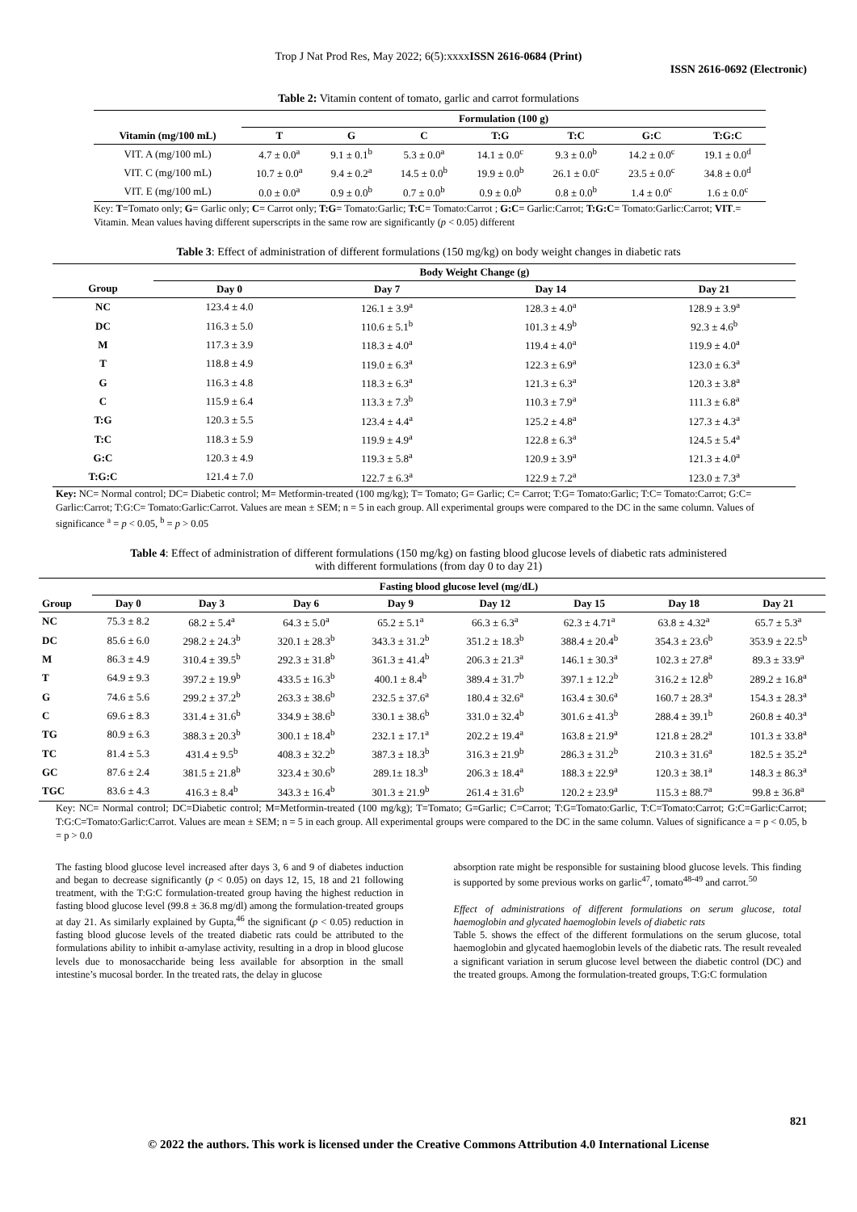Trop J Nat Prod Res, May 2022; 6(5):xxxxISSN 2616-0684 (Print)
ISSN 2616-0692 (Electronic)
Table 2: Vitamin content of tomato, garlic and carrot formulations
| | Formulation (100 g) | | | | | | |
| Vitamin (mg/100 mL) | T | G | C | T:G | T:C | G:C | T:G:C |
| VIT. A (mg/100 mL) | 4.7 ± 0.0<sup>a</sup> | 9.1 ± 0.1<sup>b</sup> | 5.3 ± 0.0<sup>a</sup> | 14.1 ± 0.0<sup>c</sup> | 9.3 ± 0.0<sup>b</sup> | 14.2 ± 0.0<sup>c</sup> | 19.1 ± 0.0<sup>d</sup> |
| VIT. C (mg/100 mL) | 10.7 ± 0.0<sup>a</sup> | 9.4 ± 0.2<sup>a</sup> | 14.5 ± 0.0<sup>b</sup> | 19.9 ± 0.0<sup>b</sup> | 26.1 ± 0.0<sup>c</sup> | 23.5 ± 0.0<sup>c</sup> | 34.8 ± 0.0<sup>d</sup> |
| VIT. E (mg/100 mL) | 0.0 ± 0.0<sup>a</sup> | 0.9 ± 0.0<sup>b</sup> | 0.7 ± 0.0<sup>b</sup> | 0.9 ± 0.0<sup>b</sup> | 0.8 ± 0.0<sup>b</sup> | 1.4 ± 0.0<sup>c</sup> | 1.6 ± 0.0<sup>c</sup> |
Key: T=Tomato only; G= Garlic only; C= Carrot only; T:G= Tomato:Garlic; T:C= Tomato:Carrot ; G:C= Garlic:Carrot; T:G:C= Tomato:Garlic:Carrot; VIT.= Vitamin. Mean values having different superscripts in the same row are significantly (p < 0.05) different
Table 3: Effect of administration of different formulations (150 mg/kg) on body weight changes in diabetic rats
| | Body Weight Change (g) | | | |
| Group | Day 0 | Day 7 | Day 14 | Day 21 |
| NC | 123.4 ± 4.0 | 126.1 ± 3.9<sup>a</sup> | 128.3 ± 4.0<sup>a</sup> | 128.9 ± 3.9<sup>a</sup> |
| DC | 116.3 ± 5.0 | 110.6 ± 5.1<sup>b</sup> | 101.3 ± 4.9<sup>b</sup> | 92.3 ± 4.6<sup>b</sup> |
| M | 117.3 ± 3.9 | 118.3 ± 4.0<sup>a</sup> | 119.4 ± 4.0<sup>a</sup> | 119.9 ± 4.0<sup>a</sup> |
| T | 118.8 ± 4.9 | 119.0 ± 6.3<sup>a</sup> | 122.3 ± 6.9<sup>a</sup> | 123.0 ± 6.3<sup>a</sup> |
| G | 116.3 ± 4.8 | 118.3 ± 6.3<sup>a</sup> | 121.3 ± 6.3<sup>a</sup> | 120.3 ± 3.8<sup>a</sup> |
| C | 115.9 ± 6.4 | 113.3 ± 7.3<sup>b</sup> | 110.3 ± 7.9<sup>a</sup> | 111.3 ± 6.8<sup>a</sup> |
| T:G | 120.3 ± 5.5 | 123.4 ± 4.4<sup>a</sup> | 125.2 ± 4.8<sup>a</sup> | 127.3 ± 4.3<sup>a</sup> |
| T:C | 118.3 ± 5.9 | 119.9 ± 4.9<sup>a</sup> | 122.8 ± 6.3<sup>a</sup> | 124.5 ± 5.4<sup>a</sup> |
| G:C | 120.3 ± 4.9 | 119.3 ± 5.8<sup>a</sup> | 120.9 ± 3.9<sup>a</sup> | 121.3 ± 4.0<sup>a</sup> |
| T:G:C | 121.4 ± 7.0 | 122.7 ± 6.3<sup>a</sup> | 122.9 ± 7.2<sup>a</sup> | 123.0 ± 7.3<sup>a</sup> |
Key: NC= Normal control; DC= Diabetic control; M= Metformin-treated (100 mg/kg); T= Tomato; G= Garlic; C= Carrot; T:G= Tomato:Garlic; T:C= Tomato:Carrot; G:C= Garlic:Carrot; T:G:C= Tomato:Garlic:Carrot. Values are mean ± SEM; n = 5 in each group. All experimental groups were compared to the DC in the same column. Values of significance <sup>a</sup> = p < 0.05, <sup>b</sup> = p > 0.05
Table 4: Effect of administration of different formulations (150 mg/kg) on fasting blood glucose levels of diabetic rats administered
with different formulations (from day 0 to day 21)
| | Fasting blood glucose level (mg/dL) | | | | | | | |
| Group | Day 0 | Day 3 | Day 6 | Day 9 | Day 12 | Day 15 | Day 18 | Day 21 |
| NC | 75.3 ± 8.2 | 68.2 ± 5.4<sup>a</sup> | 64.3 ± 5.0<sup>a</sup> | 65.2 ± 5.1<sup>a</sup> | 66.3 ± 6.3<sup>a</sup> | 62.3 ± 4.71<sup>a</sup> | 63.8 ± 4.32<sup>a</sup> | 65.7 ± 5.3<sup>a</sup> |
| DC | 85.6 ± 6.0 | 298.2 ± 24.3<sup>b</sup> | 320.1 ± 28.3<sup>b</sup> | 343.3 ± 31.2<sup>b</sup> | 351.2 ± 18.3<sup>b</sup> | 388.4 ± 20.4<sup>b</sup> | 354.3 ± 23.6<sup>b</sup> | 353.9 ± 22.5<sup>b</sup> |
| M | 86.3 ± 4.9 | 310.4 ± 39.5<sup>b</sup> | 292.3 ± 31.8<sup>b</sup> | 361.3 ± 41.4<sup>b</sup> | 206.3 ± 21.3<sup>a</sup> | 146.1 ± 30.3<sup>a</sup> | 102.3 ± 27.8<sup>a</sup> | 89.3 ± 33.9<sup>a</sup> |
| T | 64.9 ± 9.3 | 397.2 ± 19.9<sup>b</sup> | 433.5 ± 16.3<sup>b</sup> | 400.1 ± 8.4<sup>b</sup> | 389.4 ± 31.7<sup>b</sup> | 397.1 ± 12.2<sup>b</sup> | 316.2 ± 12.8<sup>b</sup> | 289.2 ± 16.8<sup>a</sup> |
| G | 74.6 ± 5.6 | 299.2 ± 37.2<sup>b</sup> | 263.3 ± 38.6<sup>b</sup> | 232.5 ± 37.6<sup>a</sup> | 180.4 ± 32.6<sup>a</sup> | 163.4 ± 30.6<sup>a</sup> | 160.7 ± 28.3<sup>a</sup> | 154.3 ± 28.3<sup>a</sup> |
| C | 69.6 ± 8.3 | 331.4 ± 31.6<sup>b</sup> | 334.9 ± 38.6<sup>b</sup> | 330.1 ± 38.6<sup>b</sup> | 331.0 ± 32.4<sup>b</sup> | 301.6 ± 41.3<sup>b</sup> | 288.4 ± 39.1<sup>b</sup> | 260.8 ± 40.3<sup>a</sup> |
| TG | 80.9 ± 6.3 | 388.3 ± 20.3<sup>b</sup> | 300.1 ± 18.4<sup>b</sup> | 232.1 ± 17.1<sup>a</sup> | 202.2 ± 19.4<sup>a</sup> | 163.8 ± 21.9<sup>a</sup> | 121.8 ± 28.2<sup>a</sup> | 101.3 ± 33.8<sup>a</sup> |
| TC | 81.4 ± 5.3 | 431.4 ± 9.5<sup>b</sup> | 408.3 ± 32.2<sup>b</sup> | 387.3 ± 18.3<sup>b</sup> | 316.3 ± 21.9<sup>b</sup> | 286.3 ± 31.2<sup>b</sup> | 210.3 ± 31.6<sup>a</sup> | 182.5 ± 35.2<sup>a</sup> |
| GC | 87.6 ± 2.4 | 381.5 ± 21.8<sup>b</sup> | 323.4 ± 30.6<sup>b</sup> | 289.1± 18.3<sup>b</sup> | 206.3 ± 18.4<sup>a</sup> | 188.3 ± 22.9<sup>a</sup> | 120.3 ± 38.1<sup>a</sup> | 148.3 ± 86.3<sup>a</sup> |
| TGC | 83.6 ± 4.3 | 416.3 ± 8.4<sup>b</sup> | 343.3 ± 16.4<sup>b</sup> | 301.3 ± 21.9<sup>b</sup> | 261.4 ± 31.6<sup>b</sup> | 120.2 ± 23.9<sup>a</sup> | 115.3 ± 88.7<sup>a</sup> | 99.8 ± 36.8<sup>a</sup> |
Key: NC= Normal control; DC=Diabetic control; M=Metformin-treated (100 mg/kg); T=Tomato; G=Garlic; C=Carrot; T:G=Tomato:Garlic, T:C=Tomato:Carrot; G:C=Garlic:Carrot; T:G:C=Tomato:Garlic:Carrot. Values are mean ± SEM; n = 5 in each group. All experimental groups were compared to the DC in the same column. Values of significance a = p < 0.05, b = p > 0.0
The fasting blood glucose level increased after days 3, 6 and 9 of diabetes induction and began to decrease significantly (p < 0.05) on days 12, 15, 18 and 21 following treatment, with the T:G:C formulation-treated group having the highest reduction in fasting blood glucose level (99.8 ± 36.8 mg/dl) among the formulation-treated groups at day 21. As similarly explained by Gupta,<sup>46</sup> the significant (p < 0.05) reduction in fasting blood glucose levels of the treated diabetic rats could be attributed to the formulations ability to inhibit α-amylase activity, resulting in a drop in blood glucose levels due to monosaccharide being less available for absorption in the small intestine’s mucosal border. In the treated rats, the delay in glucose
absorption rate might be responsible for sustaining blood glucose levels. This finding is supported by some previous works on garlic<sup>47</sup>, tomato<sup>48-49</sup> and carrot.<sup>50</sup>
Effect of administrations of different formulations on serum glucose, total haemoglobin and glycated haemoglobin levels of diabetic rats
Table 5. shows the effect of the different formulations on the serum glucose, total haemoglobin and glycated haemoglobin levels of the diabetic rats. The result revealed a significant variation in serum glucose level between the diabetic control (DC) and the treated groups. Among the formulation-treated groups, T:G:C formulation
821
© 2022 the authors. This work is licensed under the Creative Commons Attribution 4.0 International License